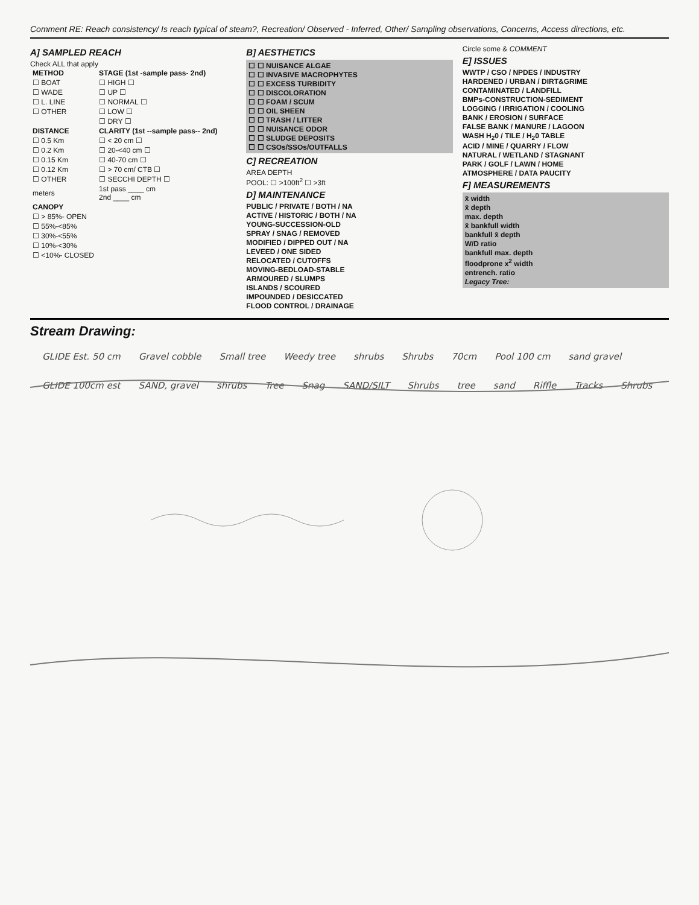Comment RE: Reach consistency/ Is reach typical of steam?, Recreation/ Observed - Inferred, Other/ Sampling observations, Concerns, Access directions, etc.
A] SAMPLED REACH
Check ALL that apply
| METHOD | STAGE (1st -sample pass- 2nd) |
| --- | --- |
| ☐ BOAT | ☐ HIGH ☐ |
| ☐ WADE | ☐ UP ☐ |
| ☐ L. LINE | ☐ NORMAL ☐ |
| ☐ OTHER | ☐ LOW ☐ |
| | ☐ DRY ☐ |
| DISTANCE | CLARITY (1st --sample pass-- 2nd) |
| ☐ 0.5 Km | ☐ < 20 cm ☐ |
| ☐ 0.2 Km | ☐ 20-<40 cm ☐ |
| ☐ 0.15 Km | ☐ 40-70 cm ☐ |
| ☐ 0.12 Km | ☐ > 70 cm/ CTB ☐ |
| ☐ OTHER | ☐ SECCHI DEPTH ☐ |
| meters | 1st pass ____ cm 2nd ____ cm |
| CANOPY | |
| ☐ > 85%- OPEN | |
| ☐ 55%-<85% | |
| ☐ 30%-<55% | |
| ☐ 10%-<30% | |
| ☐ <10%- CLOSED | |
B] AESTHETICS
☐ ☐ NUISANCE ALGAE
☐ ☐ INVASIVE MACROPHYTES
☐ ☐ EXCESS TURBIDITY
☐ ☐ DISCOLORATION
☐ ☐ FOAM / SCUM
☐ ☐ OIL SHEEN
☐ ☐ TRASH / LITTER
☐ ☐ NUISANCE ODOR
☐ ☐ SLUDGE DEPOSITS
☐ ☐ CSOs/SSOs/OUTFALLS
C] RECREATION
AREA DEPTH
POOL: ☐ >100ft<sup>2</sup> ☐ >3ft
D] MAINTENANCE
PUBLIC / PRIVATE / BOTH / NA
ACTIVE / HISTORIC / BOTH / NA
YOUNG-SUCCESSION-OLD
SPRAY / SNAG / REMOVED
MODIFIED / DIPPED OUT / NA
LEVEED / ONE SIDED
RELOCATED / CUTOFFS
MOVING-BEDLOAD-STABLE
ARMOURED / SLUMPS
ISLANDS / SCOURED
IMPOUNDED / DESICCATED
FLOOD CONTROL / DRAINAGE
Circle some & COMMENT
E] ISSUES
WWTP / CSO / NPDES / INDUSTRY
HARDENED / URBAN / DIRT&GRIME
CONTAMINATED / LANDFILL
BMPs-CONSTRUCTION-SEDIMENT
LOGGING / IRRIGATION / COOLING
BANK / EROSION / SURFACE
FALSE BANK / MANURE / LAGOON
WASH H<sub>2</sub>0 / TILE / H<sub>2</sub>0 TABLE
ACID / MINE / QUARRY / FLOW
NATURAL / WETLAND / STAGNANT
PARK / GOLF / LAWN / HOME
ATMOSPHERE / DATA PAUCITY
F] MEASUREMENTS
x̄ width
x̄ depth
max. depth
x̄ bankfull width
bankfull x̄ depth
W/D ratio
bankfull max. depth
floodprone x<sup>2</sup> width
entrench. ratio
Legacy Tree:
Stream Drawing:
GLIDE Est. 50 cm Gravel cobble Small tree Weedy tree shrubs Shrubs 70cm Pool 100 cm sand gravel GLIDE 100cm est SAND, gravel shrubs Tree Snag SAND/SILT Shrubs tree sand Riffle Tracks Shrubs